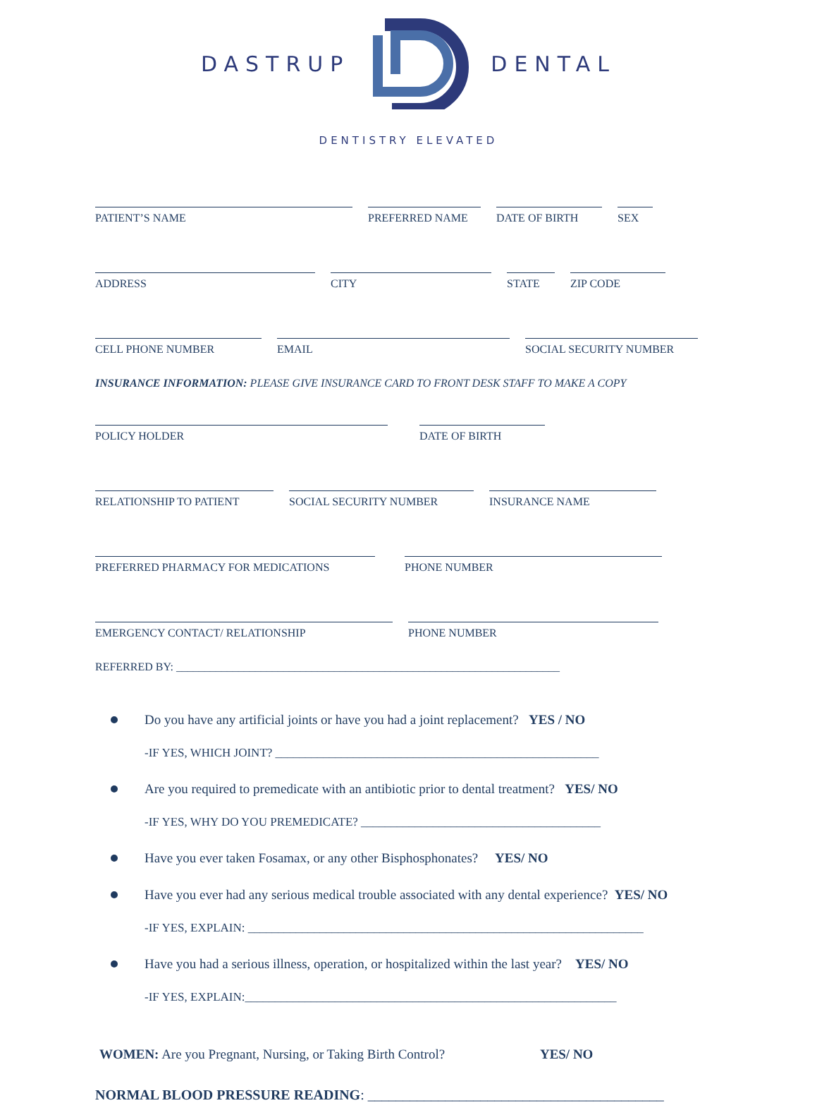DASTRUP DENTAL
DENTISTRY ELEVATED
PATIENT’S NAME PREFERRED NAME DATE OF BIRTH SEX
ADDRESS CITY STATE ZIP CODE
CELL PHONE NUMBER EMAIL SOCIAL SECURITY NUMBER
INSURANCE INFORMATION: PLEASE GIVE INSURANCE CARD TO FRONT DESK STAFF TO MAKE A COPY
POLICY HOLDER DATE OF BIRTH
RELATIONSHIP TO PATIENT SOCIAL SECURITY NUMBER INSURANCE NAME
PREFERRED PHARMACY FOR MEDICATIONS PHONE NUMBER
EMERGENCY CONTACT/ RELATIONSHIP PHONE NUMBER
REFERRED BY: ____________________________________________________________________
Do you have any artificial joints or have you had a joint replacement? YES / NO
-IF YES, WHICH JOINT? ______________________________________________________
Are you required to premedicate with an antibiotic prior to dental treatment? YES/ NO
-IF YES, WHY DO YOU PREMEDICATE? ________________________________________
Have you ever taken Fosamax, or any other Bisphosphonates? YES/ NO
Have you ever had any serious medical trouble associated with any dental experience? YES/ NO
-IF YES, EXPLAIN: __________________________________________________________________
Have you had a serious illness, operation, or hospitalized within the last year? YES/ NO
-IF YES, EXPLAIN:______________________________________________________________
WOMEN: Are you Pregnant, Nursing, or Taking Birth Control? YES/ NO
NORMAL BLOOD PRESSURE READING: __________________________________________